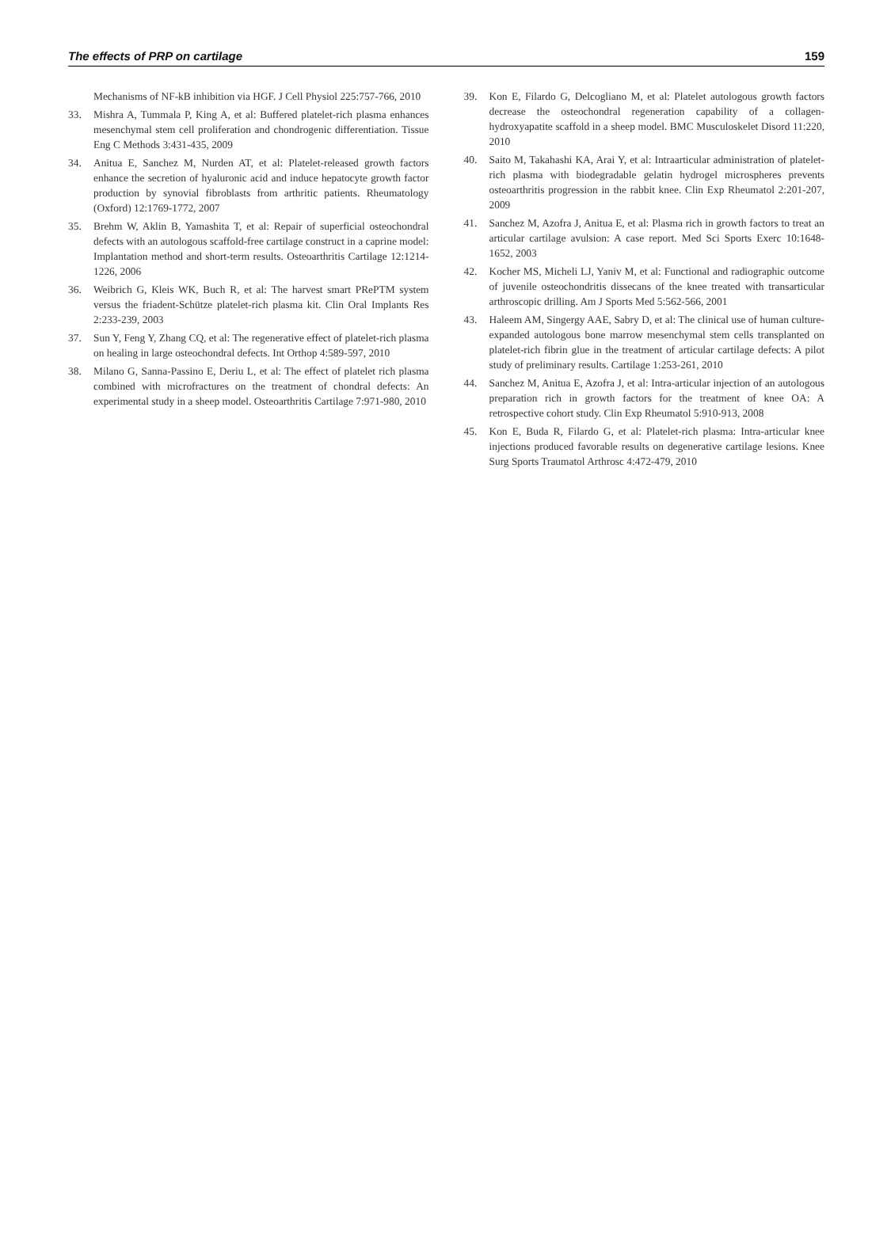The effects of PRP on cartilage 159
Mechanisms of NF-kB inhibition via HGF. J Cell Physiol 225:757-766, 2010
33. Mishra A, Tummala P, King A, et al: Buffered platelet-rich plasma enhances mesenchymal stem cell proliferation and chondrogenic differentiation. Tissue Eng C Methods 3:431-435, 2009
34. Anitua E, Sanchez M, Nurden AT, et al: Platelet-released growth factors enhance the secretion of hyaluronic acid and induce hepatocyte growth factor production by synovial fibroblasts from arthritic patients. Rheumatology (Oxford) 12:1769-1772, 2007
35. Brehm W, Aklin B, Yamashita T, et al: Repair of superficial osteochondral defects with an autologous scaffold-free cartilage construct in a caprine model: Implantation method and short-term results. Osteoarthritis Cartilage 12:1214-1226, 2006
36. Weibrich G, Kleis WK, Buch R, et al: The harvest smart PRePTM system versus the friadent-Schütze platelet-rich plasma kit. Clin Oral Implants Res 2:233-239, 2003
37. Sun Y, Feng Y, Zhang CQ, et al: The regenerative effect of platelet-rich plasma on healing in large osteochondral defects. Int Orthop 4:589-597, 2010
38. Milano G, Sanna-Passino E, Deriu L, et al: The effect of platelet rich plasma combined with microfractures on the treatment of chondral defects: An experimental study in a sheep model. Osteoarthritis Cartilage 7:971-980, 2010
39. Kon E, Filardo G, Delcogliano M, et al: Platelet autologous growth factors decrease the osteochondral regeneration capability of a collagen-hydroxyapatite scaffold in a sheep model. BMC Musculoskelet Disord 11:220, 2010
40. Saito M, Takahashi KA, Arai Y, et al: Intraarticular administration of platelet-rich plasma with biodegradable gelatin hydrogel microspheres prevents osteoarthritis progression in the rabbit knee. Clin Exp Rheumatol 2:201-207, 2009
41. Sanchez M, Azofra J, Anitua E, et al: Plasma rich in growth factors to treat an articular cartilage avulsion: A case report. Med Sci Sports Exerc 10:1648-1652, 2003
42. Kocher MS, Micheli LJ, Yaniv M, et al: Functional and radiographic outcome of juvenile osteochondritis dissecans of the knee treated with transarticular arthroscopic drilling. Am J Sports Med 5:562-566, 2001
43. Haleem AM, Singergy AAE, Sabry D, et al: The clinical use of human culture-expanded autologous bone marrow mesenchymal stem cells transplanted on platelet-rich fibrin glue in the treatment of articular cartilage defects: A pilot study of preliminary results. Cartilage 1:253-261, 2010
44. Sanchez M, Anitua E, Azofra J, et al: Intra-articular injection of an autologous preparation rich in growth factors for the treatment of knee OA: A retrospective cohort study. Clin Exp Rheumatol 5:910-913, 2008
45. Kon E, Buda R, Filardo G, et al: Platelet-rich plasma: Intra-articular knee injections produced favorable results on degenerative cartilage lesions. Knee Surg Sports Traumatol Arthrosc 4:472-479, 2010